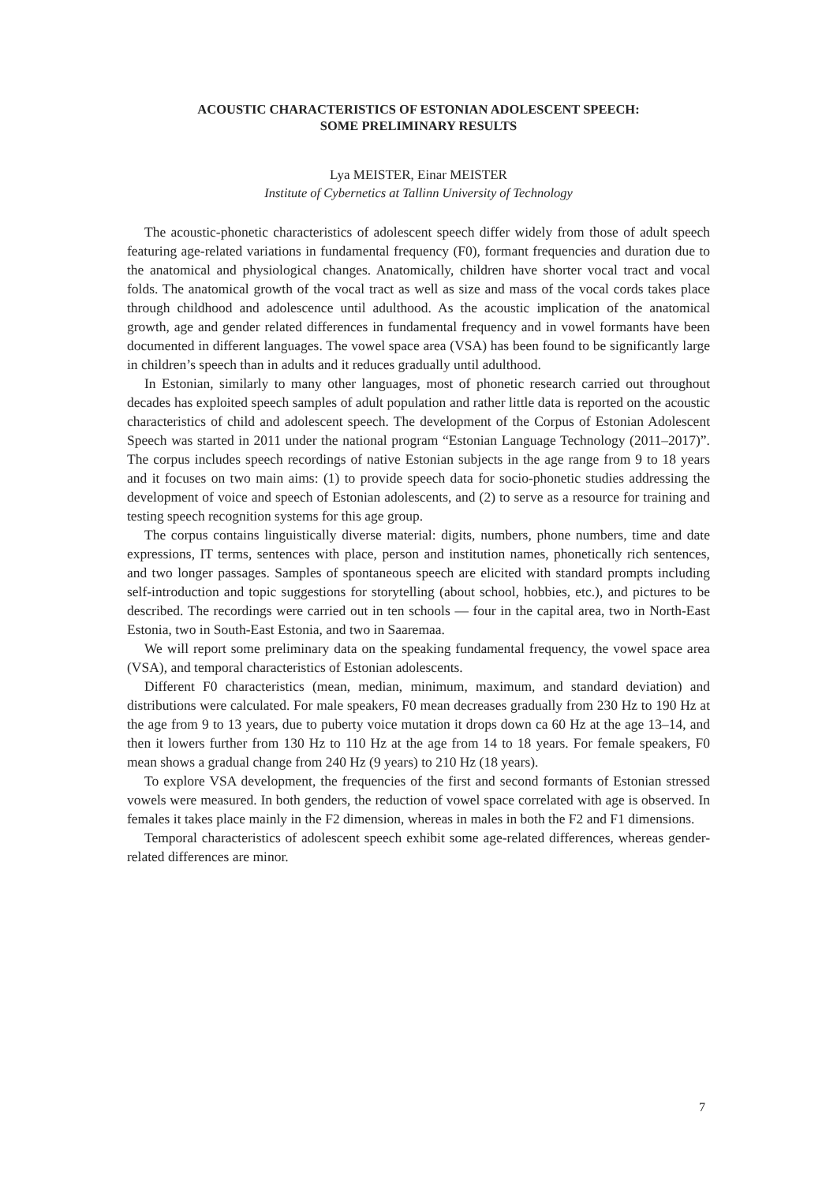ACOUSTIC CHARACTERISTICS OF ESTONIAN ADOLESCENT SPEECH:
SOME PRELIMINARY RESULTS
Lya MEISTER, Einar MEISTER
Institute of Cybernetics at Tallinn University of Technology
The acoustic-phonetic characteristics of adolescent speech differ widely from those of adult speech featuring age-related variations in fundamental frequency (F0), formant frequencies and duration due to the anatomical and physiological changes. Anatomically, children have shorter vocal tract and vocal folds. The anatomical growth of the vocal tract as well as size and mass of the vocal cords takes place through childhood and adolescence until adulthood. As the acoustic implication of the anatomical growth, age and gender related differences in fundamental frequency and in vowel formants have been documented in different languages. The vowel space area (VSA) has been found to be significantly large in children’s speech than in adults and it reduces gradually until adulthood.
In Estonian, similarly to many other languages, most of phonetic research carried out throughout decades has exploited speech samples of adult population and rather little data is reported on the acoustic characteristics of child and adolescent speech. The development of the Corpus of Estonian Adolescent Speech was started in 2011 under the national program “Estonian Language Technology (2011–2017)”. The corpus includes speech recordings of native Estonian subjects in the age range from 9 to 18 years and it focuses on two main aims: (1) to provide speech data for socio-phonetic studies addressing the development of voice and speech of Estonian adolescents, and (2) to serve as a resource for training and testing speech recognition systems for this age group.
The corpus contains linguistically diverse material: digits, numbers, phone numbers, time and date expressions, IT terms, sentences with place, person and institution names, phonetically rich sentences, and two longer passages. Samples of spontaneous speech are elicited with standard prompts including self-introduction and topic suggestions for storytelling (about school, hobbies, etc.), and pictures to be described. The recordings were carried out in ten schools — four in the capital area, two in North-East Estonia, two in South-East Estonia, and two in Saaremaa.
We will report some preliminary data on the speaking fundamental frequency, the vowel space area (VSA), and temporal characteristics of Estonian adolescents.
Different F0 characteristics (mean, median, minimum, maximum, and standard deviation) and distributions were calculated. For male speakers, F0 mean decreases gradually from 230 Hz to 190 Hz at the age from 9 to 13 years, due to puberty voice mutation it drops down ca 60 Hz at the age 13–14, and then it lowers further from 130 Hz to 110 Hz at the age from 14 to 18 years. For female speakers, F0 mean shows a gradual change from 240 Hz (9 years) to 210 Hz (18 years).
To explore VSA development, the frequencies of the first and second formants of Estonian stressed vowels were measured. In both genders, the reduction of vowel space correlated with age is observed. In females it takes place mainly in the F2 dimension, whereas in males in both the F2 and F1 dimensions.
Temporal characteristics of adolescent speech exhibit some age-related differences, whereas gender-related differences are minor.
7